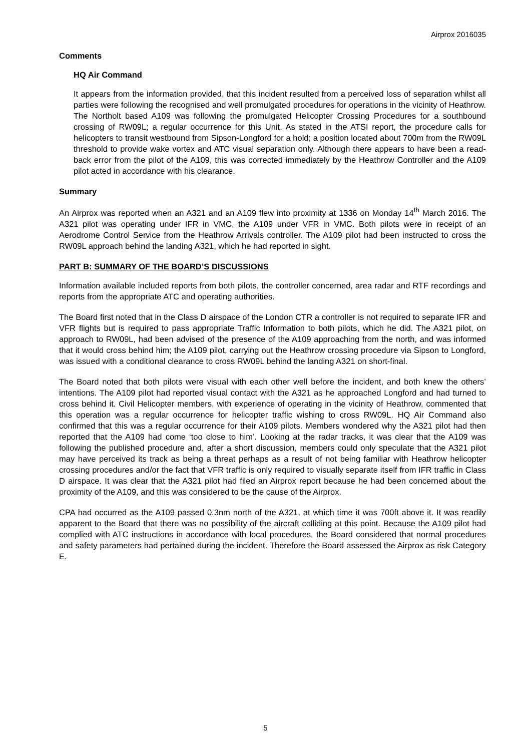Airprox 2016035
Comments
HQ Air Command
It appears from the information provided, that this incident resulted from a perceived loss of separation whilst all parties were following the recognised and well promulgated procedures for operations in the vicinity of Heathrow. The Northolt based A109 was following the promulgated Helicopter Crossing Procedures for a southbound crossing of RW09L; a regular occurrence for this Unit. As stated in the ATSI report, the procedure calls for helicopters to transit westbound from Sipson-Longford for a hold; a position located about 700m from the RW09L threshold to provide wake vortex and ATC visual separation only. Although there appears to have been a read-back error from the pilot of the A109, this was corrected immediately by the Heathrow Controller and the A109 pilot acted in accordance with his clearance.
Summary
An Airprox was reported when an A321 and an A109 flew into proximity at 1336 on Monday 14<sup>th</sup> March 2016. The A321 pilot was operating under IFR in VMC, the A109 under VFR in VMC. Both pilots were in receipt of an Aerodrome Control Service from the Heathrow Arrivals controller. The A109 pilot had been instructed to cross the RW09L approach behind the landing A321, which he had reported in sight.
PART B: SUMMARY OF THE BOARD’S DISCUSSIONS
Information available included reports from both pilots, the controller concerned, area radar and RTF recordings and reports from the appropriate ATC and operating authorities.
The Board first noted that in the Class D airspace of the London CTR a controller is not required to separate IFR and VFR flights but is required to pass appropriate Traffic Information to both pilots, which he did. The A321 pilot, on approach to RW09L, had been advised of the presence of the A109 approaching from the north, and was informed that it would cross behind him; the A109 pilot, carrying out the Heathrow crossing procedure via Sipson to Longford, was issued with a conditional clearance to cross RW09L behind the landing A321 on short-final.
The Board noted that both pilots were visual with each other well before the incident, and both knew the others’ intentions. The A109 pilot had reported visual contact with the A321 as he approached Longford and had turned to cross behind it. Civil Helicopter members, with experience of operating in the vicinity of Heathrow, commented that this operation was a regular occurrence for helicopter traffic wishing to cross RW09L. HQ Air Command also confirmed that this was a regular occurrence for their A109 pilots. Members wondered why the A321 pilot had then reported that the A109 had come ‘too close to him’. Looking at the radar tracks, it was clear that the A109 was following the published procedure and, after a short discussion, members could only speculate that the A321 pilot may have perceived its track as being a threat perhaps as a result of not being familiar with Heathrow helicopter crossing procedures and/or the fact that VFR traffic is only required to visually separate itself from IFR traffic in Class D airspace. It was clear that the A321 pilot had filed an Airprox report because he had been concerned about the proximity of the A109, and this was considered to be the cause of the Airprox.
CPA had occurred as the A109 passed 0.3nm north of the A321, at which time it was 700ft above it. It was readily apparent to the Board that there was no possibility of the aircraft colliding at this point. Because the A109 pilot had complied with ATC instructions in accordance with local procedures, the Board considered that normal procedures and safety parameters had pertained during the incident. Therefore the Board assessed the Airprox as risk Category E.
5